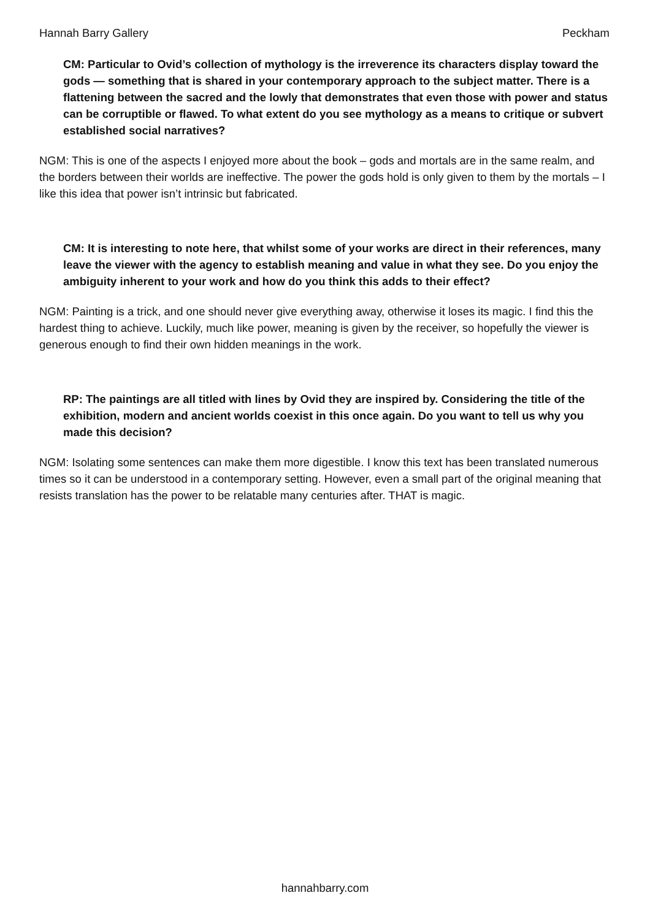Hannah Barry Gallery Peckham
CM: Particular to Ovid’s collection of mythology is the irreverence its characters display toward the gods — something that is shared in your contemporary approach to the subject matter. There is a flattening between the sacred and the lowly that demonstrates that even those with power and status can be corruptible or flawed. To what extent do you see mythology as a means to critique or subvert established social narratives?
NGM: This is one of the aspects I enjoyed more about the book – gods and mortals are in the same realm, and the borders between their worlds are ineffective. The power the gods hold is only given to them by the mortals – I like this idea that power isn’t intrinsic but fabricated.
CM: It is interesting to note here, that whilst some of your works are direct in their references, many leave the viewer with the agency to establish meaning and value in what they see. Do you enjoy the ambiguity inherent to your work and how do you think this adds to their effect?
NGM: Painting is a trick, and one should never give everything away, otherwise it loses its magic. I find this the hardest thing to achieve. Luckily, much like power, meaning is given by the receiver, so hopefully the viewer is generous enough to find their own hidden meanings in the work.
RP: The paintings are all titled with lines by Ovid they are inspired by. Considering the title of the exhibition, modern and ancient worlds coexist in this once again. Do you want to tell us why you made this decision?
NGM: Isolating some sentences can make them more digestible. I know this text has been translated numerous times so it can be understood in a contemporary setting. However, even a small part of the original meaning that resists translation has the power to be relatable many centuries after. THAT is magic.
hannahbarry.com